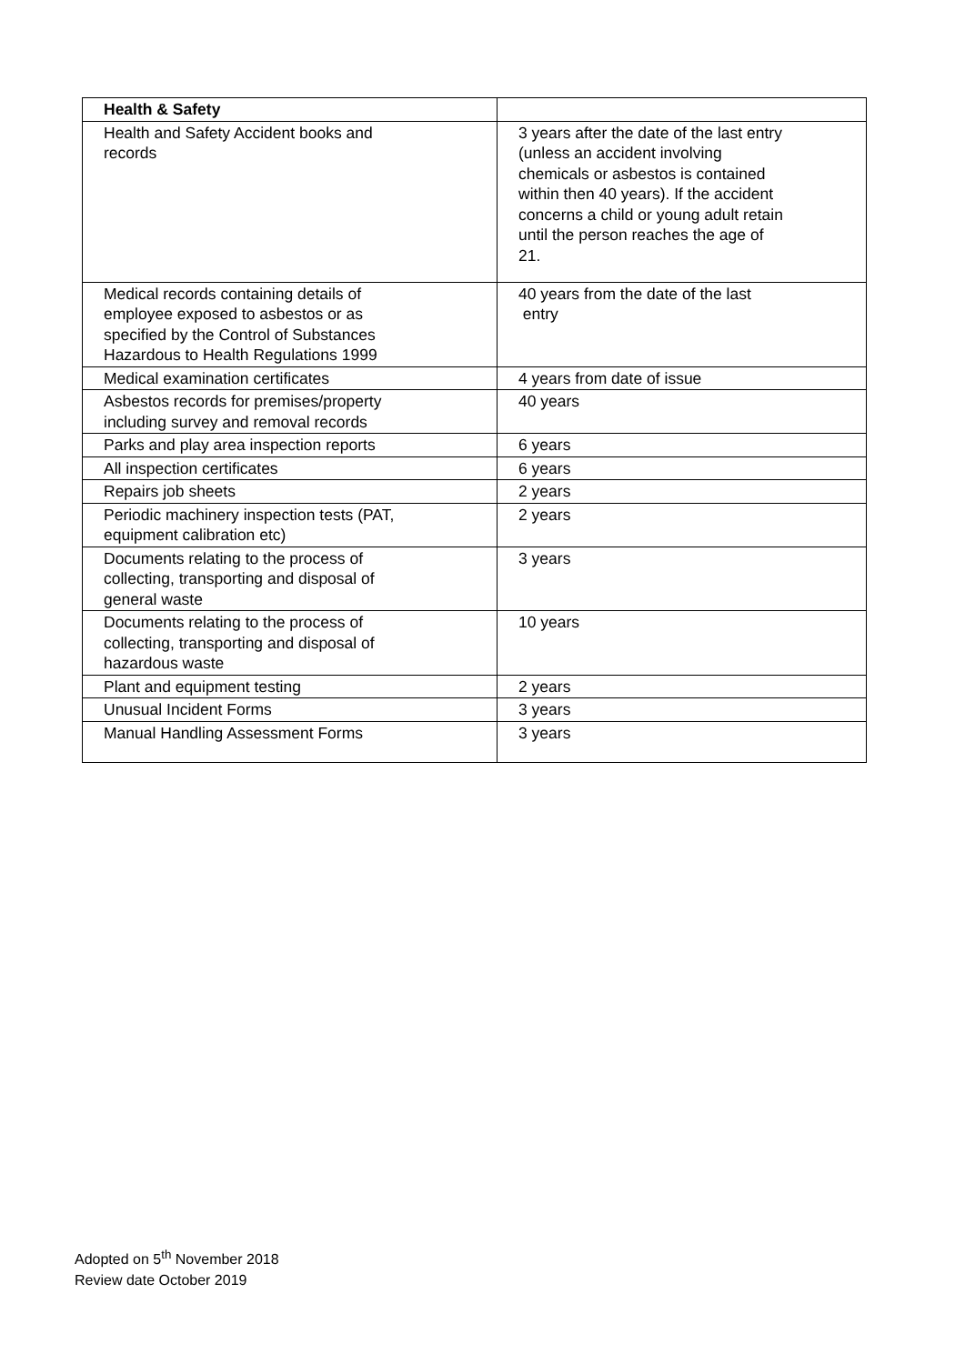| Health & Safety | |
| Health and Safety Accident books and records | 3 years after the date of the last entry (unless an accident involving chemicals or asbestos is contained within then 40 years). If the accident concerns a child or young adult retain until the person reaches the age of 21. |
| Medical records containing details of employee exposed to asbestos or as specified by the Control of Substances Hazardous to Health Regulations 1999 | 40 years from the date of the last entry |
| Medical examination certificates | 4 years from date of issue |
| Asbestos records for premises/property including survey and removal records | 40 years |
| Parks and play area inspection reports | 6 years |
| All inspection certificates | 6 years |
| Repairs job sheets | 2 years |
| Periodic machinery inspection tests (PAT, equipment calibration etc) | 2 years |
| Documents relating to the process of collecting, transporting and disposal of general waste | 3 years |
| Documents relating to the process of collecting, transporting and disposal of hazardous waste | 10 years |
| Plant and equipment testing | 2 years |
| Unusual Incident Forms | 3 years |
| Manual Handling Assessment Forms | 3 years |
Adopted on 5<sup>th</sup> November 2018
Review date October 2019